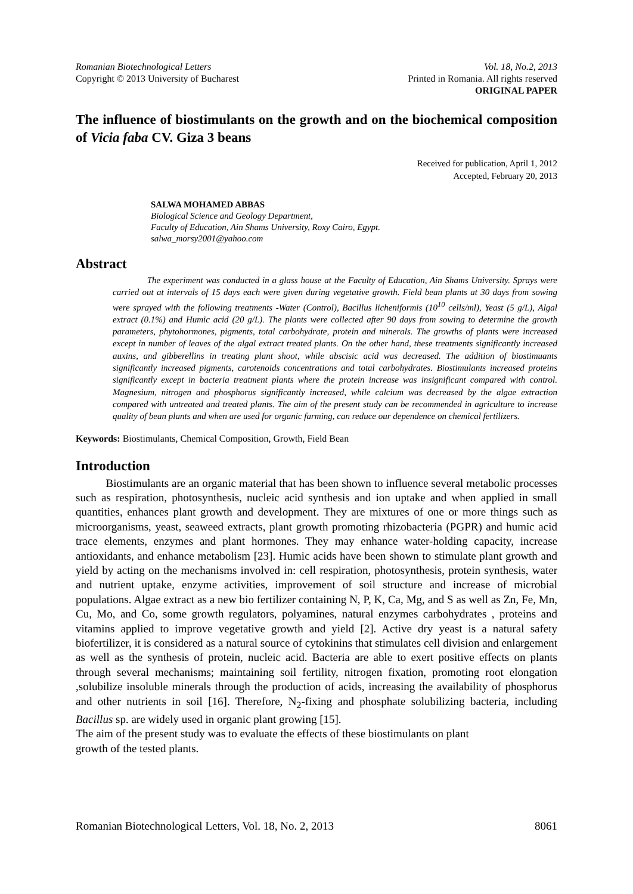Romanian Biotechnological Letters Vol. 18, No.2, 2013
Copyright © 2013 University of Bucharest Printed in Romania. All rights reserved
ORIGINAL PAPER
The influence of biostimulants on the growth and on the biochemical composition of Vicia faba CV. Giza 3 beans
Received for publication, April 1, 2012
Accepted, February 20, 2013
SALWA MOHAMED ABBAS
Biological Science and Geology Department,
Faculty of Education, Ain Shams University, Roxy Cairo, Egypt.
salwa_morsy2001@yahoo.com
Abstract
The experiment was conducted in a glass house at the Faculty of Education, Ain Shams University. Sprays were carried out at intervals of 15 days each were given during vegetative growth. Field bean plants at 30 days from sowing were sprayed with the following treatments -Water (Control), Bacillus licheniformis (10<sup>10</sup> cells/ml), Yeast (5 g/L), Algal extract (0.1%) and Humic acid (20 g/L). The plants were collected after 90 days from sowing to determine the growth parameters, phytohormones, pigments, total carbohydrate, protein and minerals. The growths of plants were increased except in number of leaves of the algal extract treated plants. On the other hand, these treatments significantly increased auxins, and gibberellins in treating plant shoot, while abscisic acid was decreased. The addition of biostimuants significantly increased pigments, carotenoids concentrations and total carbohydrates. Biostimulants increased proteins significantly except in bacteria treatment plants where the protein increase was insignificant compared with control. Magnesium, nitrogen and phosphorus significantly increased, while calcium was decreased by the algae extraction compared with untreated and treated plants. The aim of the present study can be recommended in agriculture to increase quality of bean plants and when are used for organic farming, can reduce our dependence on chemical fertilizers.
Keywords: Biostimulants, Chemical Composition, Growth, Field Bean
Introduction
Biostimulants are an organic material that has been shown to influence several metabolic processes such as respiration, photosynthesis, nucleic acid synthesis and ion uptake and when applied in small quantities, enhances plant growth and development. They are mixtures of one or more things such as microorganisms, yeast, seaweed extracts, plant growth promoting rhizobacteria (PGPR) and humic acid trace elements, enzymes and plant hormones. They may enhance water-holding capacity, increase antioxidants, and enhance metabolism [23]. Humic acids have been shown to stimulate plant growth and yield by acting on the mechanisms involved in: cell respiration, photosynthesis, protein synthesis, water and nutrient uptake, enzyme activities, improvement of soil structure and increase of microbial populations. Algae extract as a new bio fertilizer containing N, P, K, Ca, Mg, and S as well as Zn, Fe, Mn, Cu, Mo, and Co, some growth regulators, polyamines, natural enzymes carbohydrates , proteins and vitamins applied to improve vegetative growth and yield [2]. Active dry yeast is a natural safety biofertilizer, it is considered as a natural source of cytokinins that stimulates cell division and enlargement as well as the synthesis of protein, nucleic acid. Bacteria are able to exert positive effects on plants through several mechanisms; maintaining soil fertility, nitrogen fixation, promoting root elongation ,solubilize insoluble minerals through the production of acids, increasing the availability of phosphorus and other nutrients in soil [16]. Therefore, N<sub>2</sub>-fixing and phosphate solubilizing bacteria, including Bacillus sp. are widely used in organic plant growing [15].
The aim of the present study was to evaluate the effects of these biostimulants on plant
growth of the tested plants.
Romanian Biotechnological Letters, Vol. 18, No. 2, 2013 8061